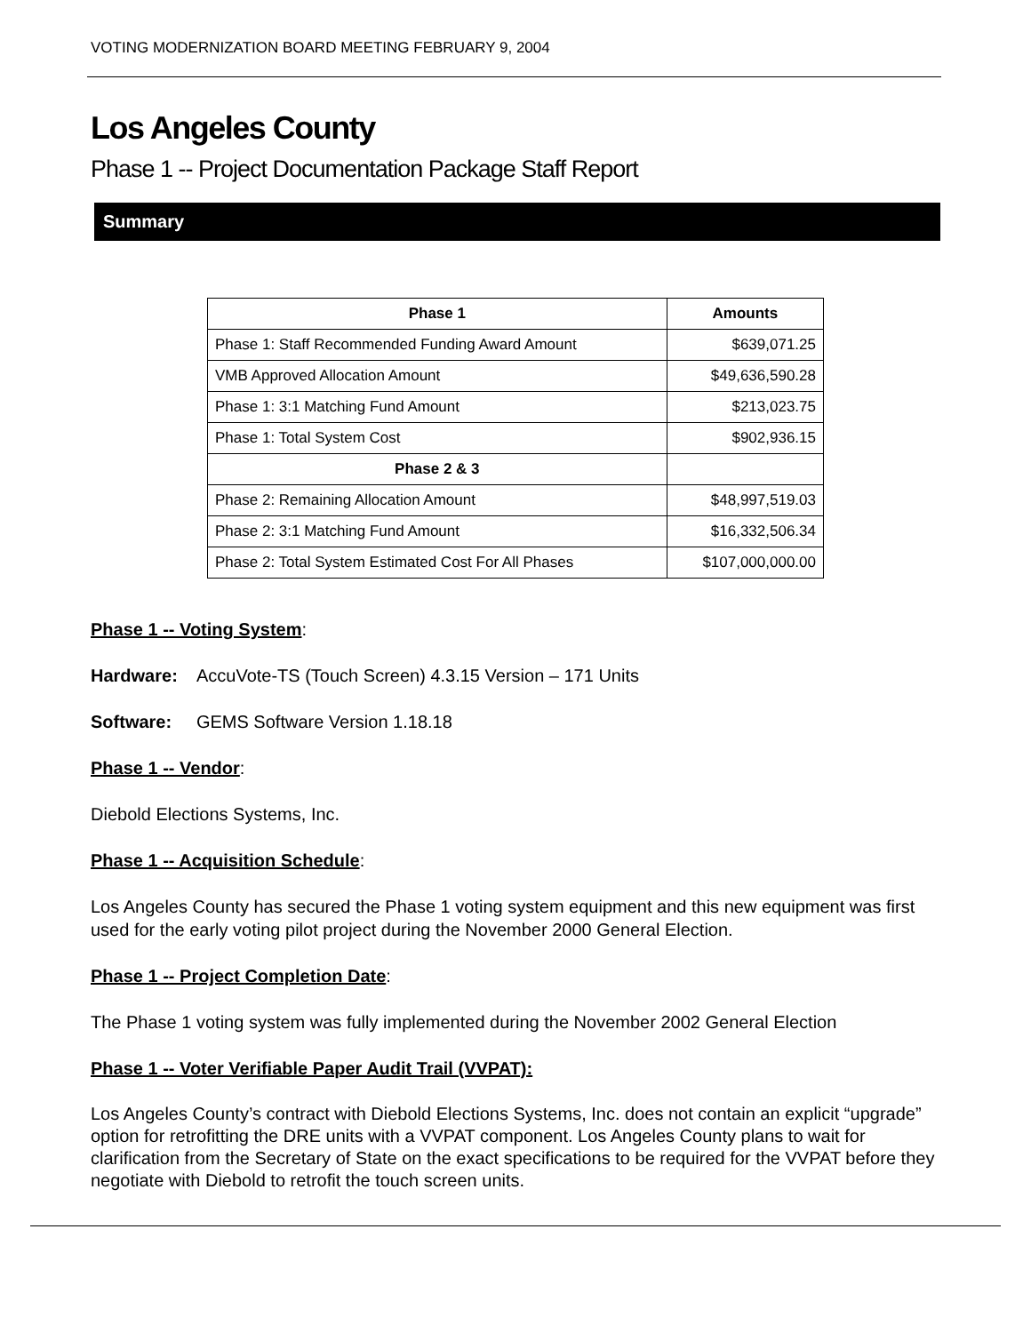VOTING MODERNIZATION BOARD MEETING FEBRUARY 9, 2004
Los Angeles County
Phase 1 -- Project Documentation Package Staff Report
Summary
| Phase 1 | Amounts |
| --- | --- |
| Phase 1: Staff Recommended Funding Award Amount | $639,071.25 |
| VMB Approved Allocation Amount | $49,636,590.28 |
| Phase 1: 3:1 Matching Fund Amount | $213,023.75 |
| Phase 1: Total System Cost | $902,936.15 |
| Phase 2 & 3 | |
| Phase 2: Remaining Allocation Amount | $48,997,519.03 |
| Phase 2: 3:1 Matching Fund Amount | $16,332,506.34 |
| Phase 2: Total System Estimated Cost For All Phases | $107,000,000.00 |
Phase 1 -- Voting System:
Hardware: AccuVote-TS (Touch Screen) 4.3.15 Version – 171 Units
Software: GEMS Software Version 1.18.18
Phase 1 -- Vendor:
Diebold Elections Systems, Inc.
Phase 1 -- Acquisition Schedule:
Los Angeles County has secured the Phase 1 voting system equipment and this new equipment was first used for the early voting pilot project during the November 2000 General Election.
Phase 1 -- Project Completion Date:
The Phase 1 voting system was fully implemented during the November 2002 General Election
Phase 1 -- Voter Verifiable Paper Audit Trail (VVPAT):
Los Angeles County’s contract with Diebold Elections Systems, Inc. does not contain an explicit “upgrade” option for retrofitting the DRE units with a VVPAT component. Los Angeles County plans to wait for clarification from the Secretary of State on the exact specifications to be required for the VVPAT before they negotiate with Diebold to retrofit the touch screen units.